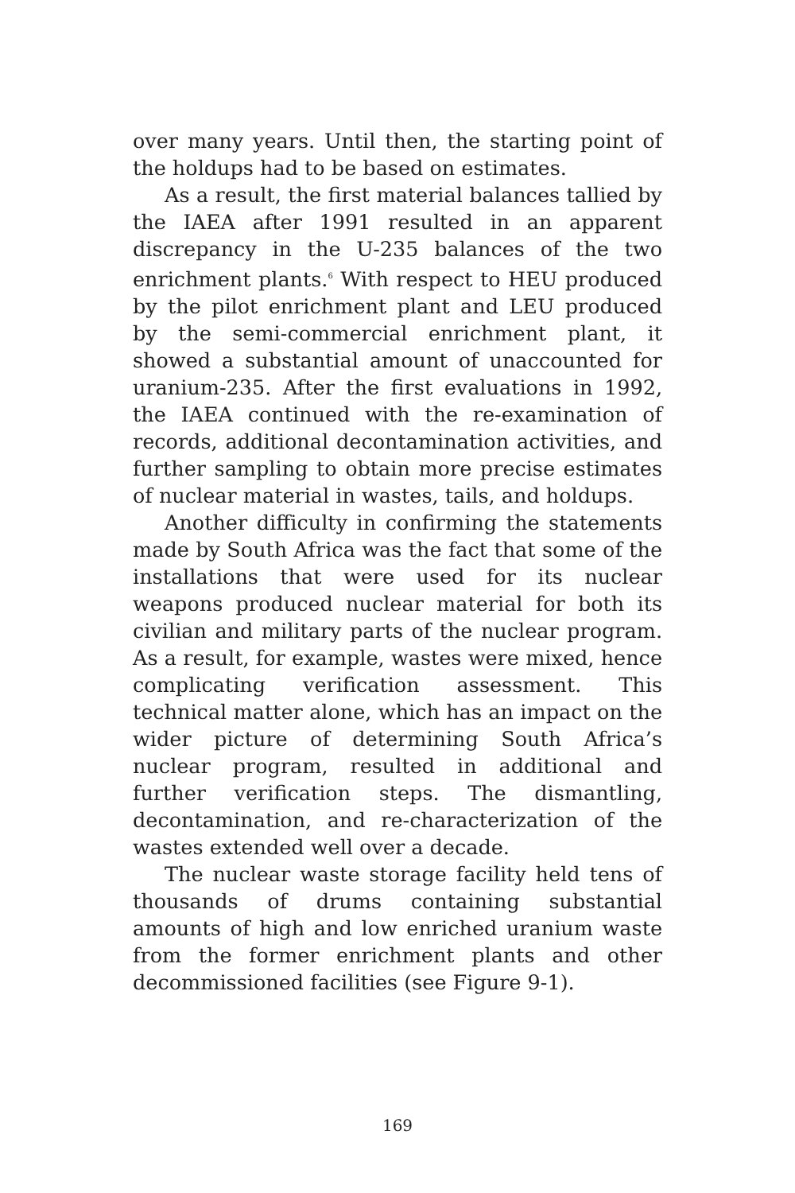over many years. Until then, the starting point of the holdups had to be based on estimates.
As a result, the first material balances tallied by the IAEA after 1991 resulted in an apparent discrepancy in the U-235 balances of the two enrichment plants.<sup>6</sup> With respect to HEU produced by the pilot enrichment plant and LEU produced by the semi-commercial enrichment plant, it showed a substantial amount of unaccounted for uranium-235. After the first evaluations in 1992, the IAEA continued with the re-examination of records, additional decontamination activities, and further sampling to obtain more precise estimates of nuclear material in wastes, tails, and holdups.
Another difficulty in confirming the statements made by South Africa was the fact that some of the installations that were used for its nuclear weapons produced nuclear material for both its civilian and military parts of the nuclear program. As a result, for example, wastes were mixed, hence complicating verification assessment. This technical matter alone, which has an impact on the wider picture of determining South Africa’s nuclear program, resulted in additional and further verification steps. The dismantling, decontamination, and re-characterization of the wastes extended well over a decade.
The nuclear waste storage facility held tens of thousands of drums containing substantial amounts of high and low enriched uranium waste from the former enrichment plants and other decommissioned facilities (see Figure 9-1).
169